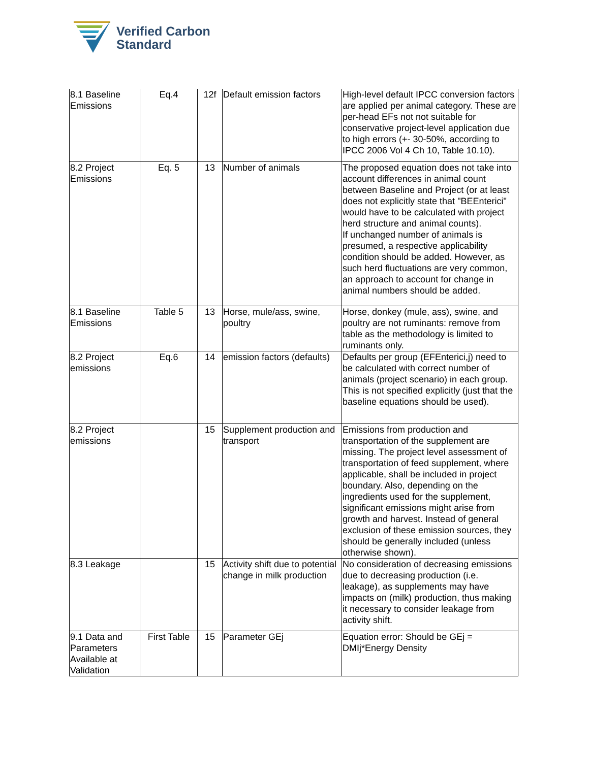Verified Carbon
Standard
| 8.1 Baseline Emissions | Eq.4 | 12f | Default emission factors | High-level default IPCC conversion factors are applied per animal category. These are per-head EFs not not suitable for conservative project-level application due to high errors (+- 30-50%, according to IPCC 2006 Vol 4 Ch 10, Table 10.10). |
| 8.2 Project Emissions | Eq. 5 | 13 | Number of animals | The proposed equation does not take into account differences in animal count between Baseline and Project (or at least does not explicitly state that "BEEnterici" would have to be calculated with project herd structure and animal counts). If unchanged number of animals is presumed, a respective applicability condition should be added. However, as such herd fluctuations are very common, an approach to account for change in animal numbers should be added. |
| 8.1 Baseline Emissions | Table 5 | 13 | Horse, mule/ass, swine, poultry | Horse, donkey (mule, ass), swine, and poultry are not ruminants: remove from table as the methodology is limited to ruminants only. |
| 8.2 Project emissions | Eq.6 | 14 | emission factors (defaults) | Defaults per group (EFEnterici,j) need to be calculated with correct number of animals (project scenario) in each group. This is not specified explicitly (just that the baseline equations should be used). |
| 8.2 Project emissions | | 15 | Supplement production and transport | Emissions from production and transportation of the supplement are missing. The project level assessment of transportation of feed supplement, where applicable, shall be included in project boundary. Also, depending on the ingredients used for the supplement, significant emissions might arise from growth and harvest. Instead of general exclusion of these emission sources, they should be generally included (unless otherwise shown). |
| 8.3 Leakage | | 15 | Activity shift due to potential change in milk production | No consideration of decreasing emissions due to decreasing production (i.e. leakage), as supplements may have impacts on (milk) production, thus making it necessary to consider leakage from activity shift. |
| 9.1 Data and Parameters Available at Validation | First Table | 15 | Parameter GEj | Equation error: Should be GEj = DMIj*Energy Density |